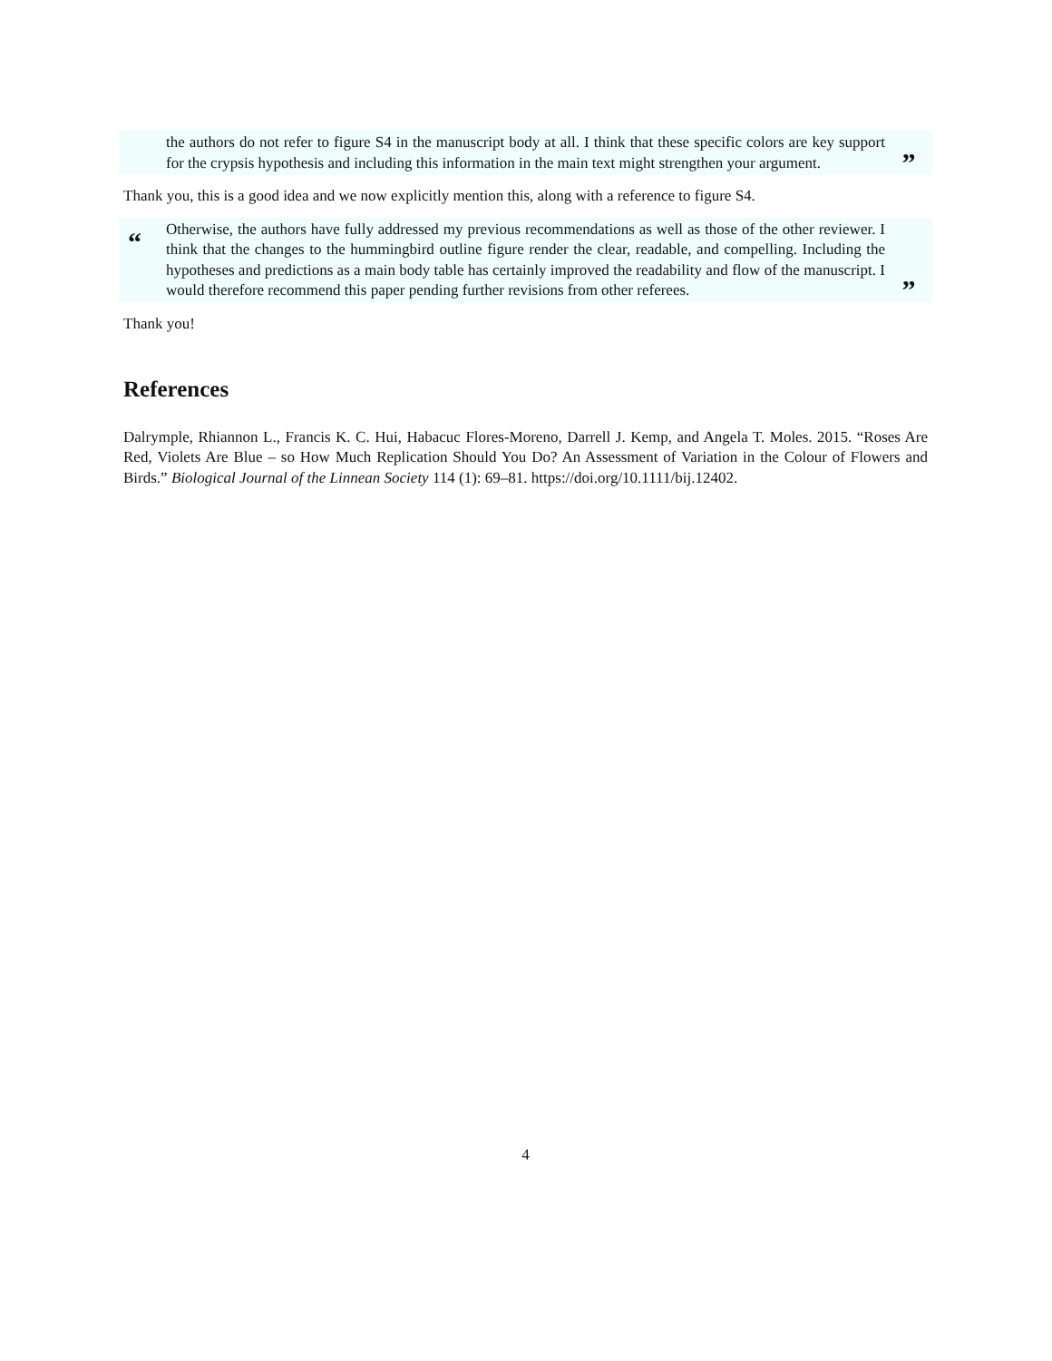the authors do not refer to figure S4 in the manuscript body at all. I think that these specific colors are key support for the crypsis hypothesis and including this information in the main text might strengthen your argument.
”
Thank you, this is a good idea and we now explicitly mention this, along with a reference to figure S4.
“
Otherwise, the authors have fully addressed my previous recommendations as well as those of the other reviewer. I think that the changes to the hummingbird outline figure render the clear, readable, and compelling. Including the hypotheses and predictions as a main body table has certainly improved the readability and flow of the manuscript. I would therefore recommend this paper pending further revisions from other referees.
”
Thank you!
References
Dalrymple, Rhiannon L., Francis K. C. Hui, Habacuc Flores-Moreno, Darrell J. Kemp, and Angela T. Moles. 2015. “Roses Are Red, Violets Are Blue – so How Much Replication Should You Do? An Assessment of Variation in the Colour of Flowers and Birds.” Biological Journal of the Linnean Society 114 (1): 69–81. https://doi.org/10.1111/bij.12402.
4